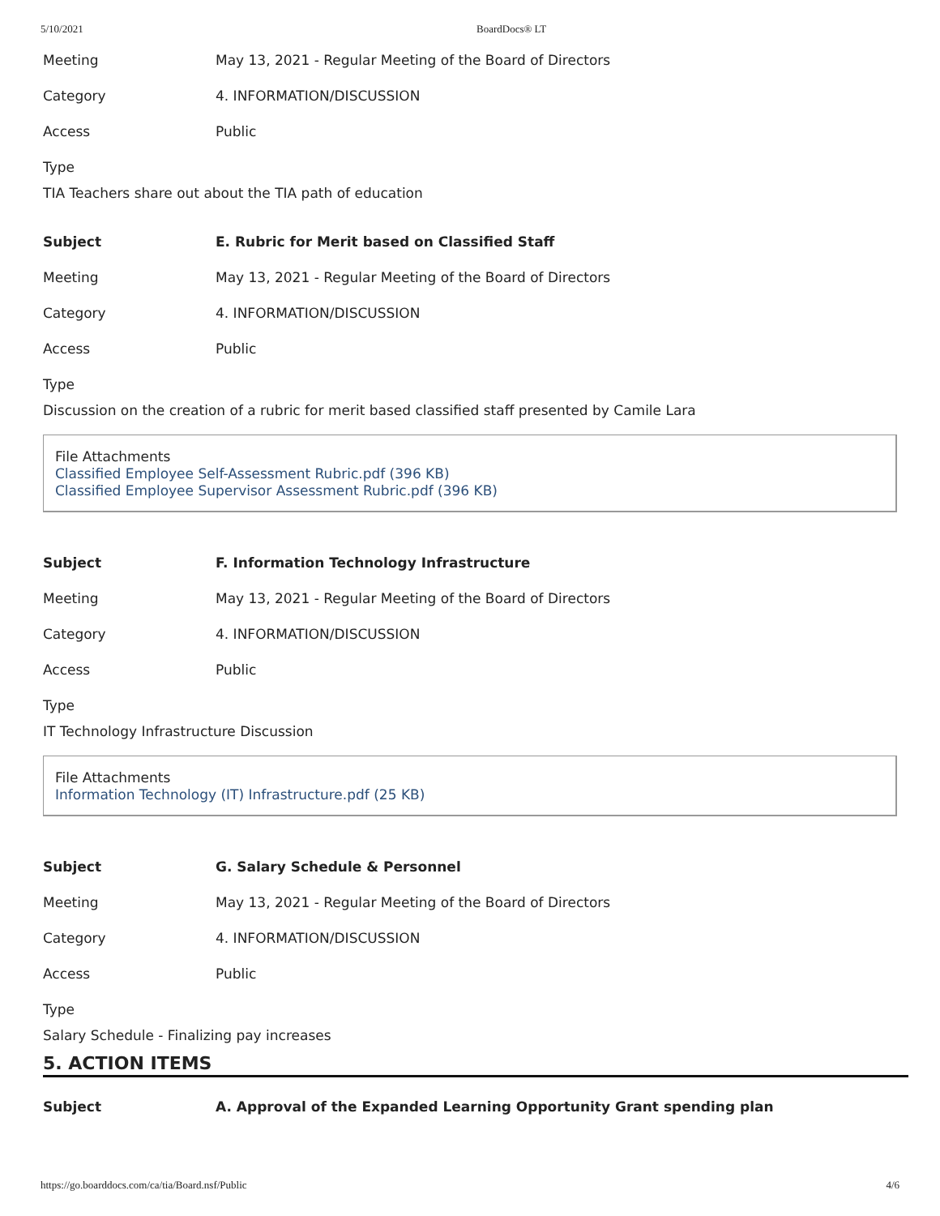5/10/2021 BoardDocs® LT
Meeting May 13, 2021 - Regular Meeting of the Board of Directors
Category 4. INFORMATION/DISCUSSION
Access Public
Type
TIA Teachers share out about the TIA path of education
Subject E. Rubric for Merit based on Classified Staff
Meeting May 13, 2021 - Regular Meeting of the Board of Directors
Category 4. INFORMATION/DISCUSSION
Access Public
Type
Discussion on the creation of a rubric for merit based classified staff presented by Camile Lara
File Attachments
Classified Employee Self-Assessment Rubric.pdf (396 KB)
Classified Employee Supervisor Assessment Rubric.pdf (396 KB)
Subject F. Information Technology Infrastructure
Meeting May 13, 2021 - Regular Meeting of the Board of Directors
Category 4. INFORMATION/DISCUSSION
Access Public
Type
IT Technology Infrastructure Discussion
File Attachments
Information Technology (IT) Infrastructure.pdf (25 KB)
Subject G. Salary Schedule & Personnel
Meeting May 13, 2021 - Regular Meeting of the Board of Directors
Category 4. INFORMATION/DISCUSSION
Access Public
Type
Salary Schedule - Finalizing pay increases
5. ACTION ITEMS
Subject A. Approval of the Expanded Learning Opportunity Grant spending plan
https://go.boarddocs.com/ca/tia/Board.nsf/Public 4/6